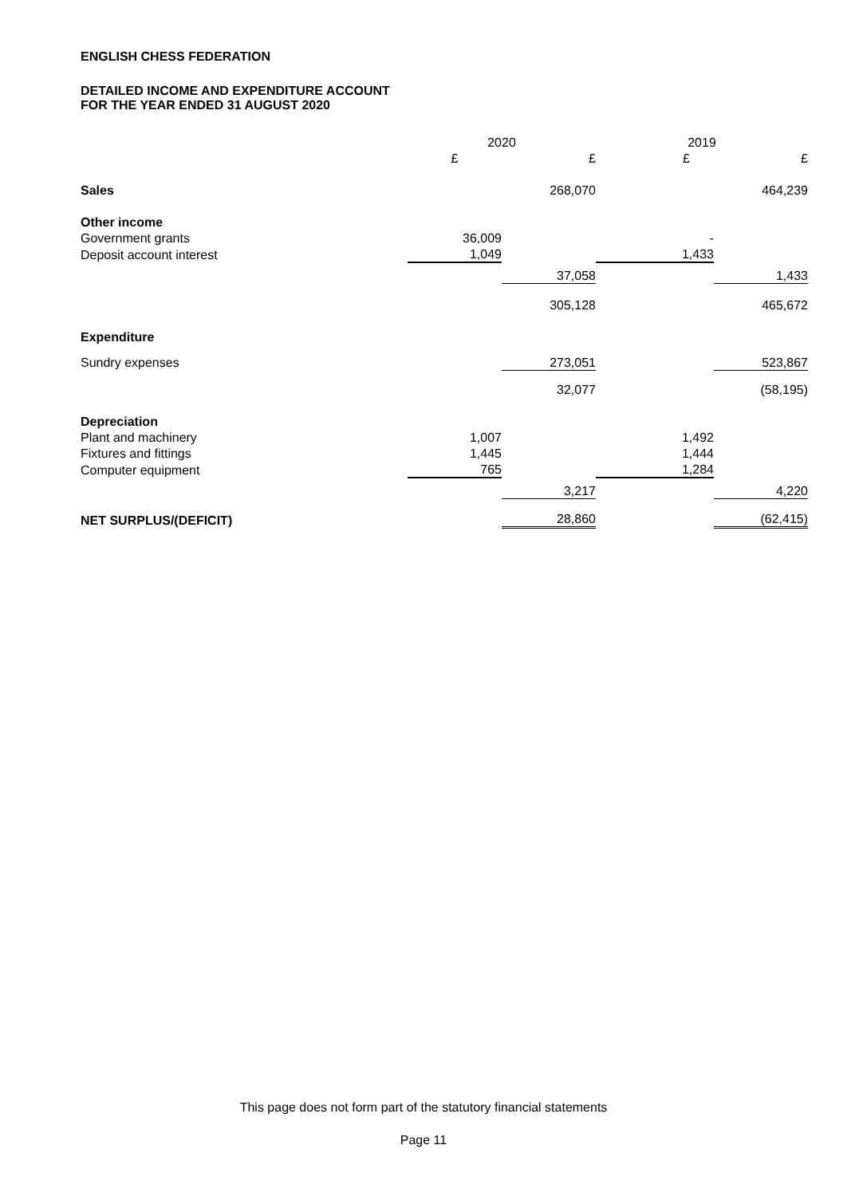ENGLISH CHESS FEDERATION
DETAILED INCOME AND EXPENDITURE ACCOUNT
FOR THE YEAR ENDED 31 AUGUST 2020
| | 2020 | | 2019 | |
| | £ | £ | £ | £ |
| Sales | | 268,070 | | 464,239 |
| Other income | | | | |
| Government grants | 36,009 | | - | |
| Deposit account interest | 1,049 | | 1,433 | |
| | | 37,058 | | 1,433 |
| | | 305,128 | | 465,672 |
| Expenditure | | | | |
| Sundry expenses | | 273,051 | | 523,867 |
| | | 32,077 | | (58,195) |
| Depreciation | | | | |
| Plant and machinery | 1,007 | | 1,492 | |
| Fixtures and fittings | 1,445 | | 1,444 | |
| Computer equipment | 765 | | 1,284 | |
| | | 3,217 | | 4,220 |
| NET SURPLUS/(DEFICIT) | | 28,860 | | (62,415) |
This page does not form part of the statutory financial statements
Page 11